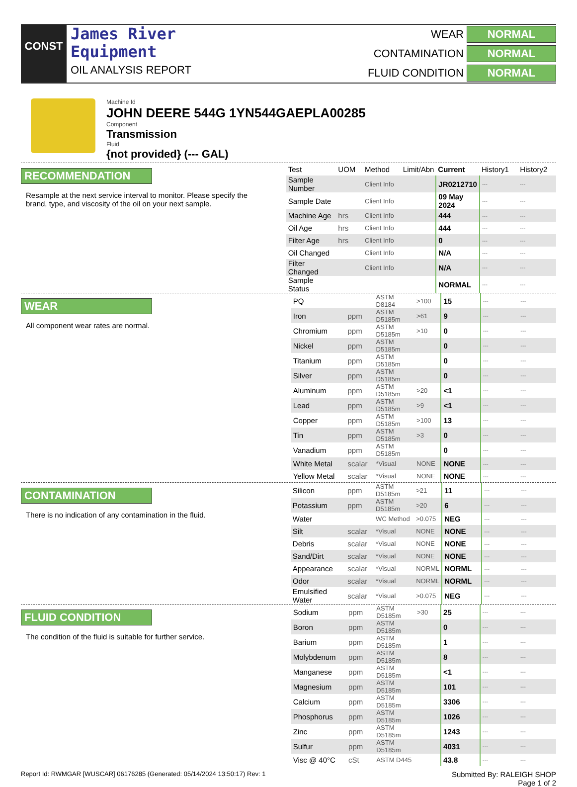CONST
James River
Equipment
OIL ANALYSIS REPORT
WEAR
NORMAL
CONTAMINATION
NORMAL
FLUID CONDITION
NORMAL
Machine Id
JOHN DEERE 544G 1YN544GAEPLA00285
Component
Transmission
Fluid
{not provided} (--- GAL)
RECOMMENDATION
Resample at the next service interval to monitor. Please specify the brand, type, and viscosity of the oil on your next sample.
| Test | UOM | Method | Limit/Abn | Current | History1 | History2 |
| --- | --- | --- | --- | --- | --- | --- |
| Sample Number | | Client Info | | JR0212710 | --- | --- |
| Sample Date | | Client Info | | 09 May 2024 | --- | --- |
| Machine Age | hrs | Client Info | | 444 | --- | --- |
| Oil Age | hrs | Client Info | | 444 | --- | --- |
| Filter Age | hrs | Client Info | | 0 | --- | --- |
| Oil Changed | | Client Info | | N/A | --- | --- |
| Filter Changed | | Client Info | | N/A | --- | --- |
| Sample Status | | | | NORMAL | --- | --- |
WEAR
All component wear rates are normal.
| PQ | | ASTM D8184 | >100 | 15 | --- | --- |
| Iron | ppm | ASTM D5185m | >61 | 9 | --- | --- |
| Chromium | ppm | ASTM D5185m | >10 | 0 | --- | --- |
| Nickel | ppm | ASTM D5185m | | 0 | --- | --- |
| Titanium | ppm | ASTM D5185m | | 0 | --- | --- |
| Silver | ppm | ASTM D5185m | | 0 | --- | --- |
| Aluminum | ppm | ASTM D5185m | >20 | <1 | --- | --- |
| Lead | ppm | ASTM D5185m | >9 | <1 | --- | --- |
| Copper | ppm | ASTM D5185m | >100 | 13 | --- | --- |
| Tin | ppm | ASTM D5185m | >3 | 0 | --- | --- |
| Vanadium | ppm | ASTM D5185m | | 0 | --- | --- |
| White Metal | scalar | *Visual | NONE | NONE | --- | --- |
| Yellow Metal | scalar | *Visual | NONE | NONE | --- | --- |
CONTAMINATION
There is no indication of any contamination in the fluid.
| Silicon | ppm | ASTM D5185m | >21 | 11 | --- | --- |
| Potassium | ppm | ASTM D5185m | >20 | 6 | --- | --- |
| Water | | WC Method | >0.075 | NEG | --- | --- |
| Silt | scalar | *Visual | NONE | NONE | --- | --- |
| Debris | scalar | *Visual | NONE | NONE | --- | --- |
| Sand/Dirt | scalar | *Visual | NONE | NONE | --- | --- |
| Appearance | scalar | *Visual | NORML | NORML | --- | --- |
| Odor | scalar | *Visual | NORML | NORML | --- | --- |
| Emulsified Water | scalar | *Visual | >0.075 | NEG | --- | --- |
FLUID CONDITION
The condition of the fluid is suitable for further service.
| Sodium | ppm | ASTM D5185m | >30 | 25 | --- | --- |
| Boron | ppm | ASTM D5185m | | 0 | --- | --- |
| Barium | ppm | ASTM D5185m | | 1 | --- | --- |
| Molybdenum | ppm | ASTM D5185m | | 8 | --- | --- |
| Manganese | ppm | ASTM D5185m | | <1 | --- | --- |
| Magnesium | ppm | ASTM D5185m | | 101 | --- | --- |
| Calcium | ppm | ASTM D5185m | | 3306 | --- | --- |
| Phosphorus | ppm | ASTM D5185m | | 1026 | --- | --- |
| Zinc | ppm | ASTM D5185m | | 1243 | --- | --- |
| Sulfur | ppm | ASTM D5185m | | 4031 | --- | --- |
| Visc @ 40°C | cSt | ASTM D445 | | 43.8 | --- | --- |
Report Id: RWMGAR [WUSCAR] 06176285 (Generated: 05/14/2024 13:50:17) Rev: 1 Submitted By: RALEIGH SHOP
Page 1 of 2